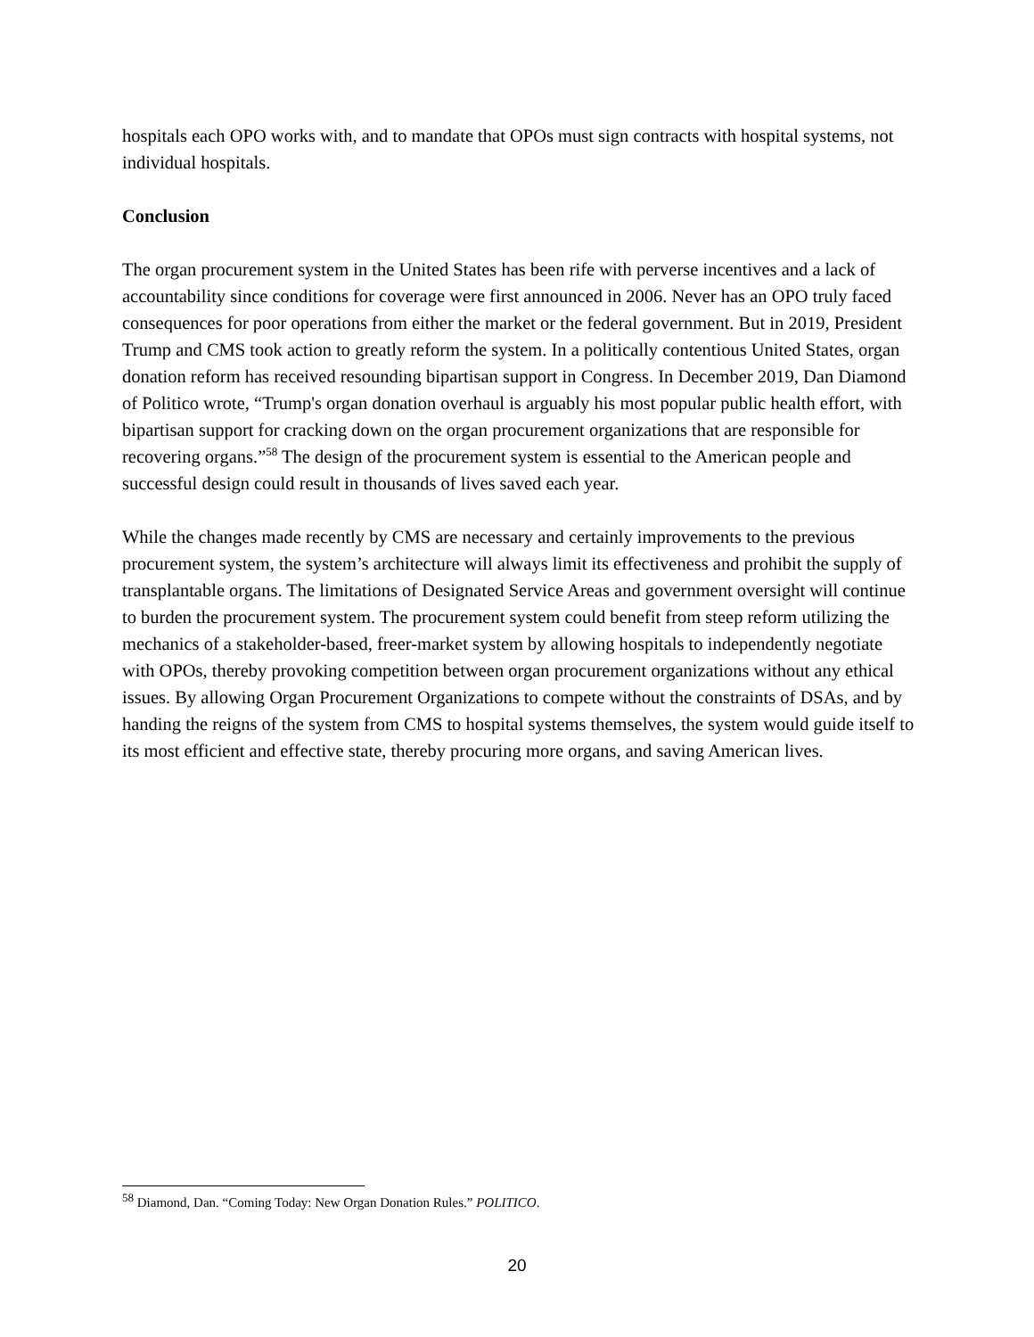hospitals each OPO works with, and to mandate that OPOs must sign contracts with hospital systems, not individual hospitals.
Conclusion
The organ procurement system in the United States has been rife with perverse incentives and a lack of accountability since conditions for coverage were first announced in 2006. Never has an OPO truly faced consequences for poor operations from either the market or the federal government. But in 2019, President Trump and CMS took action to greatly reform the system. In a politically contentious United States, organ donation reform has received resounding bipartisan support in Congress. In December 2019, Dan Diamond of Politico wrote, “Trump's organ donation overhaul is arguably his most popular public health effort, with bipartisan support for cracking down on the organ procurement organizations that are responsible for recovering organs.”<sup>58</sup> The design of the procurement system is essential to the American people and successful design could result in thousands of lives saved each year.
While the changes made recently by CMS are necessary and certainly improvements to the previous procurement system, the system’s architecture will always limit its effectiveness and prohibit the supply of transplantable organs. The limitations of Designated Service Areas and government oversight will continue to burden the procurement system. The procurement system could benefit from steep reform utilizing the mechanics of a stakeholder-based, freer-market system by allowing hospitals to independently negotiate with OPOs, thereby provoking competition between organ procurement organizations without any ethical issues. By allowing Organ Procurement Organizations to compete without the constraints of DSAs, and by handing the reigns of the system from CMS to hospital systems themselves, the system would guide itself to its most efficient and effective state, thereby procuring more organs, and saving American lives.
<sup>58</sup> Diamond, Dan. “Coming Today: New Organ Donation Rules.” POLITICO.
20